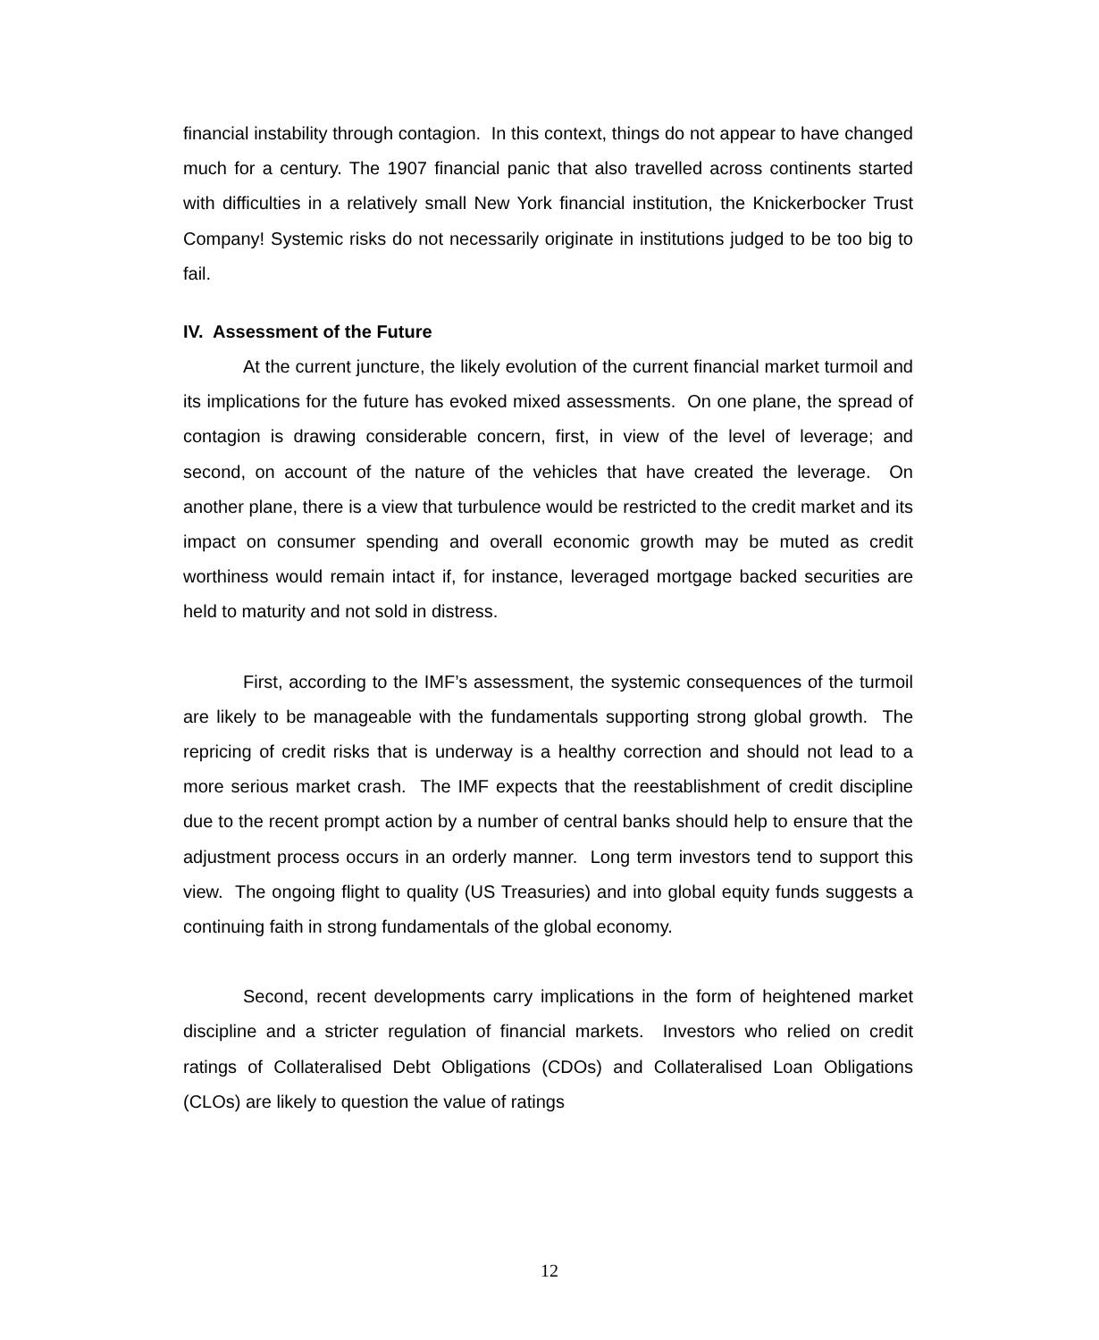financial instability through contagion. In this context, things do not appear to have changed much for a century. The 1907 financial panic that also travelled across continents started with difficulties in a relatively small New York financial institution, the Knickerbocker Trust Company! Systemic risks do not necessarily originate in institutions judged to be too big to fail.
IV. Assessment of the Future
At the current juncture, the likely evolution of the current financial market turmoil and its implications for the future has evoked mixed assessments. On one plane, the spread of contagion is drawing considerable concern, first, in view of the level of leverage; and second, on account of the nature of the vehicles that have created the leverage. On another plane, there is a view that turbulence would be restricted to the credit market and its impact on consumer spending and overall economic growth may be muted as credit worthiness would remain intact if, for instance, leveraged mortgage backed securities are held to maturity and not sold in distress.
First, according to the IMF’s assessment, the systemic consequences of the turmoil are likely to be manageable with the fundamentals supporting strong global growth. The repricing of credit risks that is underway is a healthy correction and should not lead to a more serious market crash. The IMF expects that the reestablishment of credit discipline due to the recent prompt action by a number of central banks should help to ensure that the adjustment process occurs in an orderly manner. Long term investors tend to support this view. The ongoing flight to quality (US Treasuries) and into global equity funds suggests a continuing faith in strong fundamentals of the global economy.
Second, recent developments carry implications in the form of heightened market discipline and a stricter regulation of financial markets. Investors who relied on credit ratings of Collateralised Debt Obligations (CDOs) and Collateralised Loan Obligations (CLOs) are likely to question the value of ratings
12